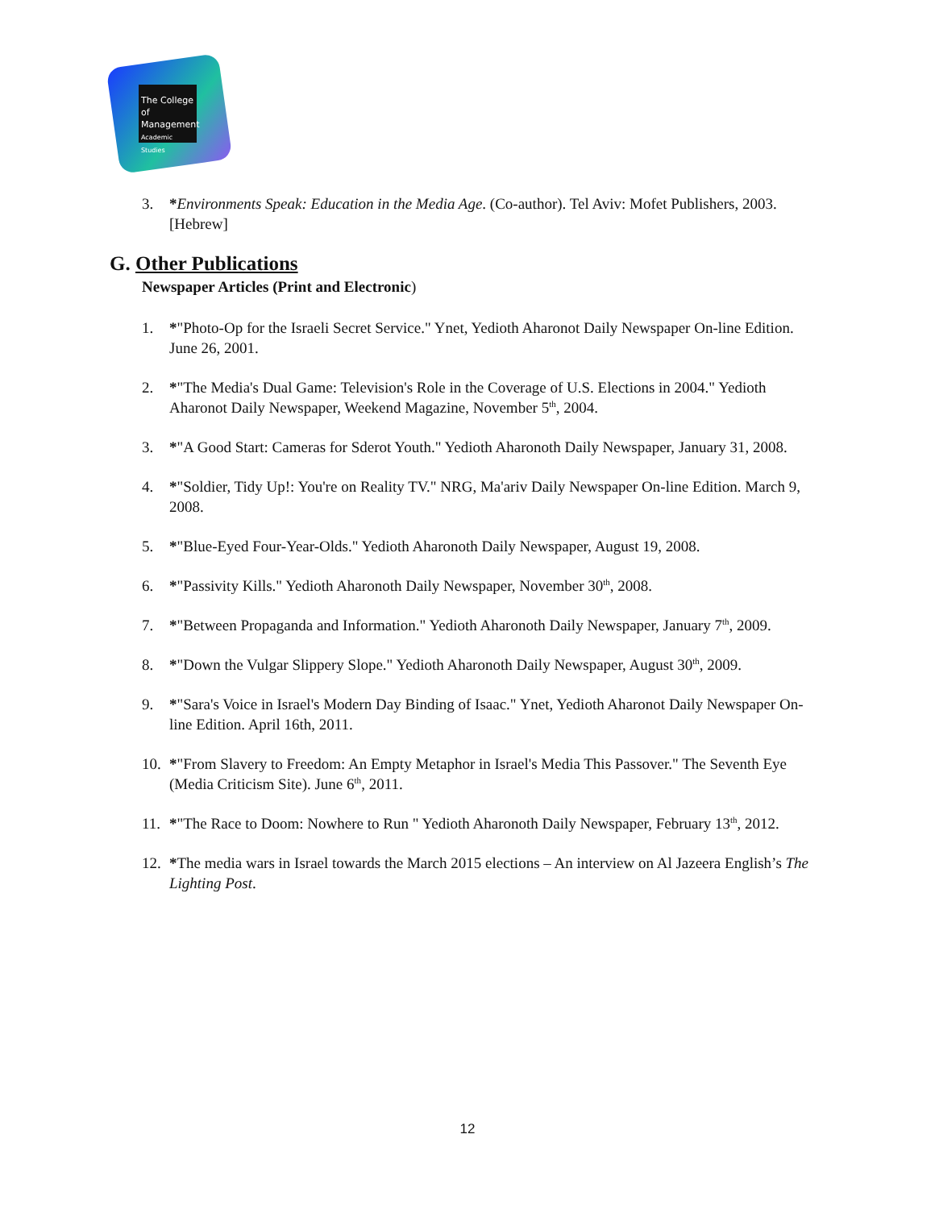The College
of Management
Academic Studies
3. *Environments Speak: Education in the Media Age. (Co-author). Tel Aviv: Mofet Publishers, 2003. [Hebrew]
G. Other Publications
Newspaper Articles (Print and Electronic)
1. *"Photo-Op for the Israeli Secret Service." Ynet, Yedioth Aharonot Daily Newspaper On-line Edition. June 26, 2001.
2. *"The Media's Dual Game: Television's Role in the Coverage of U.S. Elections in 2004." Yedioth Aharonot Daily Newspaper, Weekend Magazine, November 5<sup>th</sup>, 2004.
3. *"A Good Start: Cameras for Sderot Youth." Yedioth Aharonoth Daily Newspaper, January 31, 2008.
4. *"Soldier, Tidy Up!: You're on Reality TV." NRG, Ma'ariv Daily Newspaper On-line Edition. March 9, 2008.
5. *"Blue-Eyed Four-Year-Olds." Yedioth Aharonoth Daily Newspaper, August 19, 2008.
6. *"Passivity Kills." Yedioth Aharonoth Daily Newspaper, November 30<sup>th</sup>, 2008.
7. *"Between Propaganda and Information." Yedioth Aharonoth Daily Newspaper, January 7<sup>th</sup>, 2009.
8. *"Down the Vulgar Slippery Slope." Yedioth Aharonoth Daily Newspaper, August 30<sup>th</sup>, 2009.
9. *"Sara's Voice in Israel's Modern Day Binding of Isaac." Ynet, Yedioth Aharonot Daily Newspaper On-line Edition. April 16th, 2011.
10. *"From Slavery to Freedom: An Empty Metaphor in Israel's Media This Passover." The Seventh Eye (Media Criticism Site). June 6<sup>th</sup>, 2011.
11. *"The Race to Doom: Nowhere to Run " Yedioth Aharonoth Daily Newspaper, February 13<sup>th</sup>, 2012.
12. *The media wars in Israel towards the March 2015 elections – An interview on Al Jazeera English’s The Lighting Post.
12